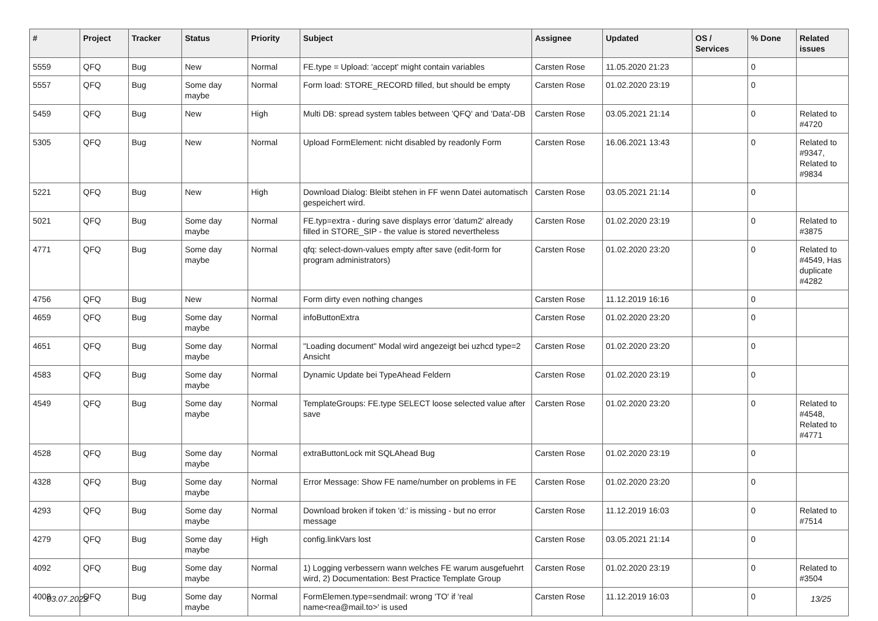| # | Project | Tracker | Status | Priority | Subject | Assignee | Updated | OS / Services | % Done | Related issues |
| --- | --- | --- | --- | --- | --- | --- | --- | --- | --- | --- |
| 5559 | QFQ | Bug | New | Normal | FE.type = Upload: 'accept' might contain variables | Carsten Rose | 11.05.2020 21:23 | | 0 | |
| 5557 | QFQ | Bug | Some day maybe | Normal | Form load: STORE_RECORD filled, but should be empty | Carsten Rose | 01.02.2020 23:19 | | 0 | |
| 5459 | QFQ | Bug | New | High | Multi DB: spread system tables between 'QFQ' and 'Data'-DB | Carsten Rose | 03.05.2021 21:14 | | 0 | Related to #4720 |
| 5305 | QFQ | Bug | New | Normal | Upload FormElement: nicht disabled by readonly Form | Carsten Rose | 16.06.2021 13:43 | | 0 | Related to #9347, Related to #9834 |
| 5221 | QFQ | Bug | New | High | Download Dialog: Bleibt stehen in FF wenn Datei automatisch gespeichert wird. | Carsten Rose | 03.05.2021 21:14 | | 0 | |
| 5021 | QFQ | Bug | Some day maybe | Normal | FE.typ=extra - during save displays error 'datum2' already filled in STORE_SIP - the value is stored nevertheless | Carsten Rose | 01.02.2020 23:19 | | 0 | Related to #3875 |
| 4771 | QFQ | Bug | Some day maybe | Normal | qfq: select-down-values empty after save (edit-form for program administrators) | Carsten Rose | 01.02.2020 23:20 | | 0 | Related to #4549, Has duplicate #4282 |
| 4756 | QFQ | Bug | New | Normal | Form dirty even nothing changes | Carsten Rose | 11.12.2019 16:16 | | 0 | |
| 4659 | QFQ | Bug | Some day maybe | Normal | infoButtonExtra | Carsten Rose | 01.02.2020 23:20 | | 0 | |
| 4651 | QFQ | Bug | Some day maybe | Normal | "Loading document" Modal wird angezeigt bei uzhcd type=2 Ansicht | Carsten Rose | 01.02.2020 23:20 | | 0 | |
| 4583 | QFQ | Bug | Some day maybe | Normal | Dynamic Update bei TypeAhead Feldern | Carsten Rose | 01.02.2020 23:19 | | 0 | |
| 4549 | QFQ | Bug | Some day maybe | Normal | TemplateGroups: FE.type SELECT loose selected value after save | Carsten Rose | 01.02.2020 23:20 | | 0 | Related to #4548, Related to #4771 |
| 4528 | QFQ | Bug | Some day maybe | Normal | extraButtonLock mit SQLAhead Bug | Carsten Rose | 01.02.2020 23:19 | | 0 | |
| 4328 | QFQ | Bug | Some day maybe | Normal | Error Message: Show FE name/number on problems in FE | Carsten Rose | 01.02.2020 23:20 | | 0 | |
| 4293 | QFQ | Bug | Some day maybe | Normal | Download broken if token 'd:' is missing - but no error message | Carsten Rose | 11.12.2019 16:03 | | 0 | Related to #7514 |
| 4279 | QFQ | Bug | Some day maybe | High | config.linkVars lost | Carsten Rose | 03.05.2021 21:14 | | 0 | |
| 4092 | QFQ | Bug | Some day maybe | Normal | 1) Logging verbessern wann welches FE warum ausgefuehrt wird, 2) Documentation: Best Practice Template Group | Carsten Rose | 01.02.2020 23:19 | | 0 | Related to #3504 |
| 4008 | QFQ | Bug | Some day maybe | Normal | FormElemen.type=sendmail: wrong 'TO' if 'real name<rea@mail.to>' is used | Carsten Rose | 11.12.2019 16:03 | | 0 | |
03.07.2022 13/25